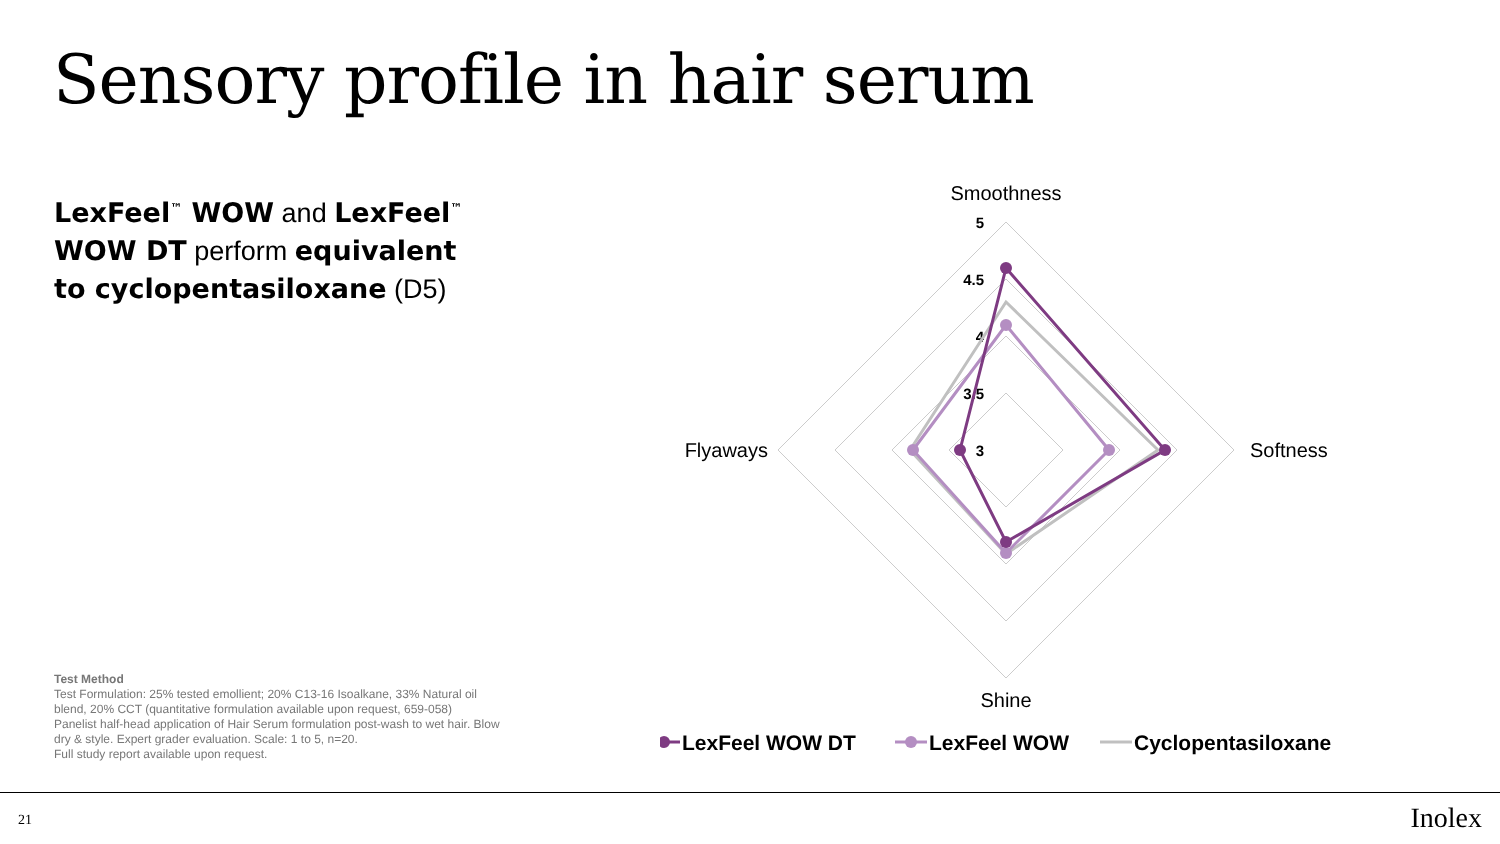Sensory profile in hair serum
LexFeel<sup>™</sup> WOW and LexFeel<sup>™</sup> WOW DT perform equivalent to cyclopentasiloxane (D5)
Test Method
Test Formulation: 25% tested emollient; 20% C13-16 Isoalkane, 33% Natural oil blend, 20% CCT (quantitative formulation available upon request, 659-058)
Panelist half-head application of Hair Serum formulation post-wash to wet hair. Blow dry & style. Expert grader evaluation. Scale: 1 to 5, n=20.
Full study report available upon request.
Smoothness
Softness
Shine
Flyaways
5
4.5
4
3.5
3
LexFeel WOW DT
LexFeel WOW
Cyclopentasiloxane
21 Inolex